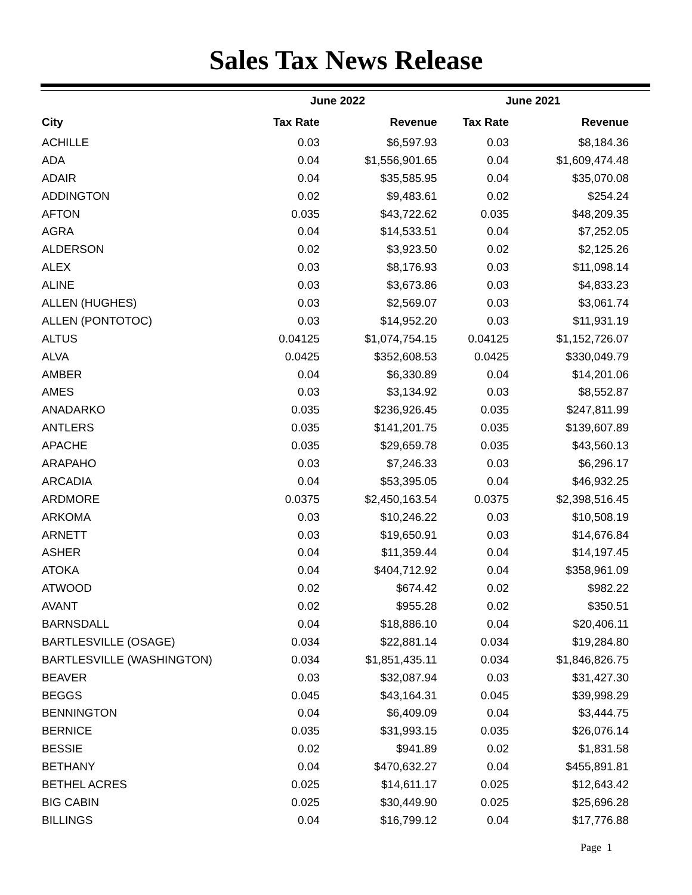Sales Tax News Release
| | June 2022 | | June 2021 | |
| --- | --- | --- | --- | --- |
| City | Tax Rate | Revenue | Tax Rate | Revenue |
| ACHILLE | 0.03 | $6,597.93 | 0.03 | $8,184.36 |
| ADA | 0.04 | $1,556,901.65 | 0.04 | $1,609,474.48 |
| ADAIR | 0.04 | $35,585.95 | 0.04 | $35,070.08 |
| ADDINGTON | 0.02 | $9,483.61 | 0.02 | $254.24 |
| AFTON | 0.035 | $43,722.62 | 0.035 | $48,209.35 |
| AGRA | 0.04 | $14,533.51 | 0.04 | $7,252.05 |
| ALDERSON | 0.02 | $3,923.50 | 0.02 | $2,125.26 |
| ALEX | 0.03 | $8,176.93 | 0.03 | $11,098.14 |
| ALINE | 0.03 | $3,673.86 | 0.03 | $4,833.23 |
| ALLEN (HUGHES) | 0.03 | $2,569.07 | 0.03 | $3,061.74 |
| ALLEN (PONTOTOC) | 0.03 | $14,952.20 | 0.03 | $11,931.19 |
| ALTUS | 0.04125 | $1,074,754.15 | 0.04125 | $1,152,726.07 |
| ALVA | 0.0425 | $352,608.53 | 0.0425 | $330,049.79 |
| AMBER | 0.04 | $6,330.89 | 0.04 | $14,201.06 |
| AMES | 0.03 | $3,134.92 | 0.03 | $8,552.87 |
| ANADARKO | 0.035 | $236,926.45 | 0.035 | $247,811.99 |
| ANTLERS | 0.035 | $141,201.75 | 0.035 | $139,607.89 |
| APACHE | 0.035 | $29,659.78 | 0.035 | $43,560.13 |
| ARAPAHO | 0.03 | $7,246.33 | 0.03 | $6,296.17 |
| ARCADIA | 0.04 | $53,395.05 | 0.04 | $46,932.25 |
| ARDMORE | 0.0375 | $2,450,163.54 | 0.0375 | $2,398,516.45 |
| ARKOMA | 0.03 | $10,246.22 | 0.03 | $10,508.19 |
| ARNETT | 0.03 | $19,650.91 | 0.03 | $14,676.84 |
| ASHER | 0.04 | $11,359.44 | 0.04 | $14,197.45 |
| ATOKA | 0.04 | $404,712.92 | 0.04 | $358,961.09 |
| ATWOOD | 0.02 | $674.42 | 0.02 | $982.22 |
| AVANT | 0.02 | $955.28 | 0.02 | $350.51 |
| BARNSDALL | 0.04 | $18,886.10 | 0.04 | $20,406.11 |
| BARTLESVILLE (OSAGE) | 0.034 | $22,881.14 | 0.034 | $19,284.80 |
| BARTLESVILLE (WASHINGTON) | 0.034 | $1,851,435.11 | 0.034 | $1,846,826.75 |
| BEAVER | 0.03 | $32,087.94 | 0.03 | $31,427.30 |
| BEGGS | 0.045 | $43,164.31 | 0.045 | $39,998.29 |
| BENNINGTON | 0.04 | $6,409.09 | 0.04 | $3,444.75 |
| BERNICE | 0.035 | $31,993.15 | 0.035 | $26,076.14 |
| BESSIE | 0.02 | $941.89 | 0.02 | $1,831.58 |
| BETHANY | 0.04 | $470,632.27 | 0.04 | $455,891.81 |
| BETHEL ACRES | 0.025 | $14,611.17 | 0.025 | $12,643.42 |
| BIG CABIN | 0.025 | $30,449.90 | 0.025 | $25,696.28 |
| BILLINGS | 0.04 | $16,799.12 | 0.04 | $17,776.88 |
Page 1